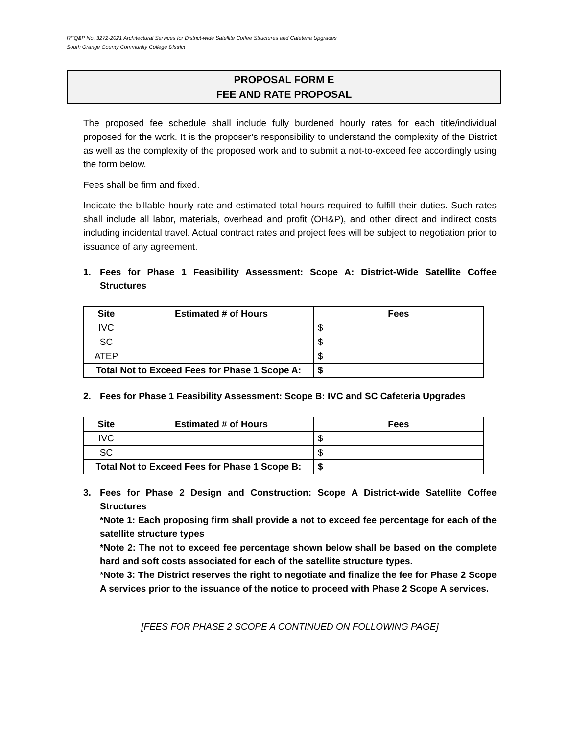RFQ&P No. 3272-2021 Architectural Services for District-wide Satellite Coffee Structures and Cafeteria Upgrades
South Orange County Community College District
PROPOSAL FORM E
FEE AND RATE PROPOSAL
The proposed fee schedule shall include fully burdened hourly rates for each title/individual proposed for the work. It is the proposer’s responsibility to understand the complexity of the District as well as the complexity of the proposed work and to submit a not-to-exceed fee accordingly using the form below.
Fees shall be firm and fixed.
Indicate the billable hourly rate and estimated total hours required to fulfill their duties. Such rates shall include all labor, materials, overhead and profit (OH&P), and other direct and indirect costs including incidental travel. Actual contract rates and project fees will be subject to negotiation prior to issuance of any agreement.
1. Fees for Phase 1 Feasibility Assessment: Scope A: District-Wide Satellite Coffee Structures
| Site | Estimated # of Hours | Fees |
| --- | --- | --- |
| IVC | | $ |
| SC | | $ |
| ATEP | | $ |
| Total Not to Exceed Fees for Phase 1 Scope A: | | $ |
2. Fees for Phase 1 Feasibility Assessment: Scope B: IVC and SC Cafeteria Upgrades
| Site | Estimated # of Hours | Fees |
| --- | --- | --- |
| IVC | | $ |
| SC | | $ |
| Total Not to Exceed Fees for Phase 1 Scope B: | | $ |
3. Fees for Phase 2 Design and Construction: Scope A District-wide Satellite Coffee Structures
*Note 1: Each proposing firm shall provide a not to exceed fee percentage for each of the satellite structure types
*Note 2: The not to exceed fee percentage shown below shall be based on the complete hard and soft costs associated for each of the satellite structure types.
*Note 3: The District reserves the right to negotiate and finalize the fee for Phase 2 Scope A services prior to the issuance of the notice to proceed with Phase 2 Scope A services.
[FEES FOR PHASE 2 SCOPE A CONTINUED ON FOLLOWING PAGE]